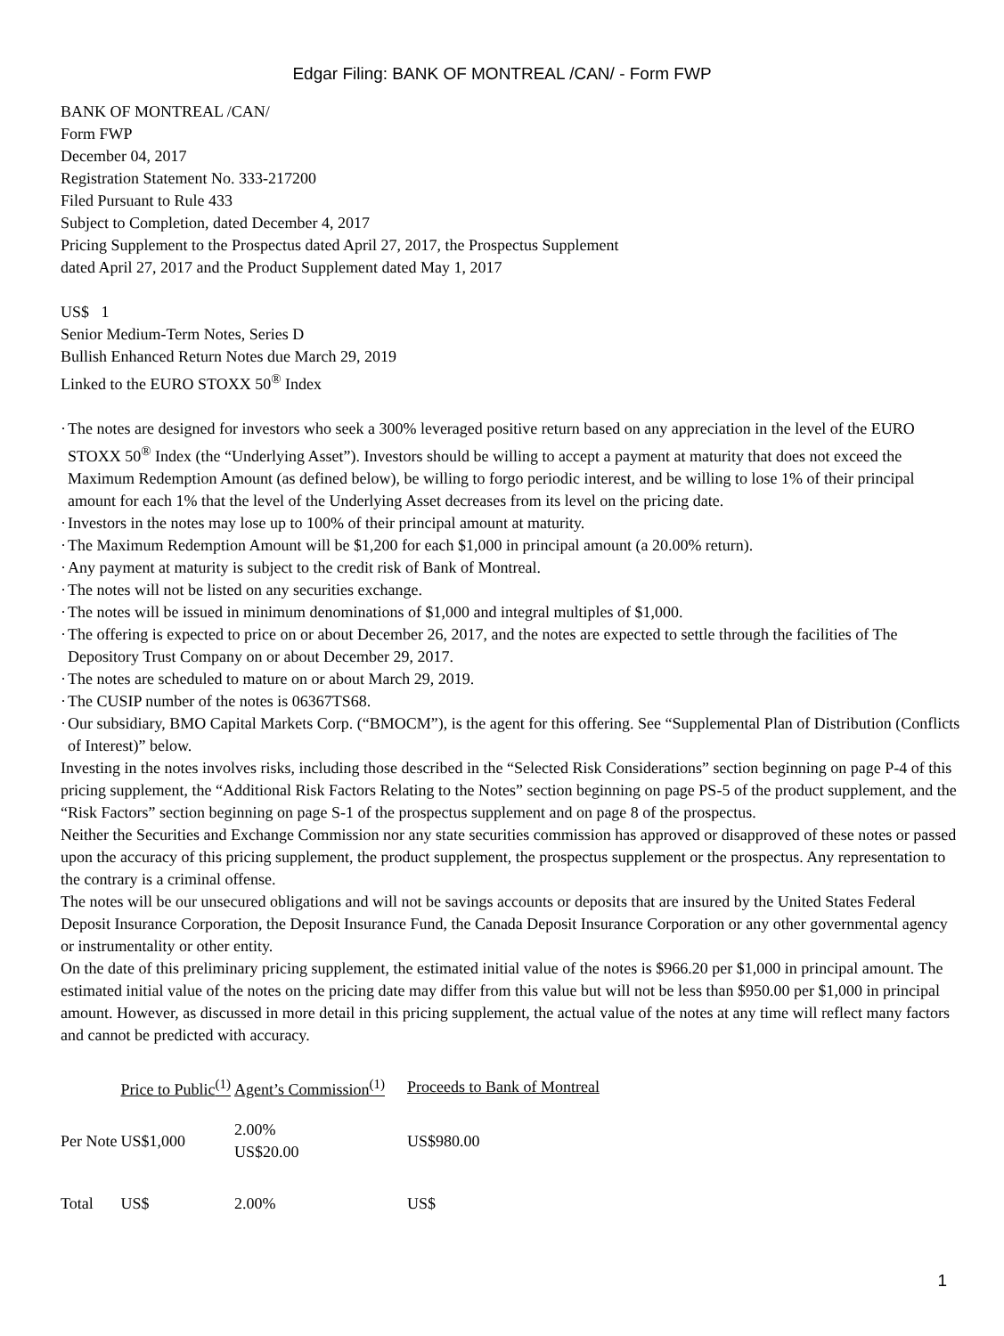Edgar Filing: BANK OF MONTREAL /CAN/ - Form FWP
BANK OF MONTREAL /CAN/
Form FWP
December 04, 2017
Registration Statement No. 333-217200
Filed Pursuant to Rule 433
Subject to Completion, dated December 4, 2017
Pricing Supplement to the Prospectus dated April 27, 2017, the Prospectus Supplement
dated April 27, 2017 and the Product Supplement dated May 1, 2017
US$ 1
Senior Medium-Term Notes, Series D
Bullish Enhanced Return Notes due March 29, 2019
Linked to the EURO STOXX 50<sup>®</sup> Index
· The notes are designed for investors who seek a 300% leveraged positive return based on any appreciation in the level of the EURO STOXX 50<sup>®</sup> Index (the “Underlying Asset”). Investors should be willing to accept a payment at maturity that does not exceed the Maximum Redemption Amount (as defined below), be willing to forgo periodic interest, and be willing to lose 1% of their principal amount for each 1% that the level of the Underlying Asset decreases from its level on the pricing date.
· Investors in the notes may lose up to 100% of their principal amount at maturity.
· The Maximum Redemption Amount will be $1,200 for each $1,000 in principal amount (a 20.00% return).
· Any payment at maturity is subject to the credit risk of Bank of Montreal.
· The notes will not be listed on any securities exchange.
· The notes will be issued in minimum denominations of $1,000 and integral multiples of $1,000.
· The offering is expected to price on or about December 26, 2017, and the notes are expected to settle through the facilities of The Depository Trust Company on or about December 29, 2017.
· The notes are scheduled to mature on or about March 29, 2019.
· The CUSIP number of the notes is 06367TS68.
· Our subsidiary, BMO Capital Markets Corp. (“BMOCM”), is the agent for this offering. See “Supplemental Plan of Distribution (Conflicts of Interest)” below.
Investing in the notes involves risks, including those described in the “Selected Risk Considerations” section beginning on page P-4 of this pricing supplement, the “Additional Risk Factors Relating to the Notes” section beginning on page PS-5 of the product supplement, and the “Risk Factors” section beginning on page S-1 of the prospectus supplement and on page 8 of the prospectus.
Neither the Securities and Exchange Commission nor any state securities commission has approved or disapproved of these notes or passed upon the accuracy of this pricing supplement, the product supplement, the prospectus supplement or the prospectus. Any representation to the contrary is a criminal offense.
The notes will be our unsecured obligations and will not be savings accounts or deposits that are insured by the United States Federal Deposit Insurance Corporation, the Deposit Insurance Fund, the Canada Deposit Insurance Corporation or any other governmental agency or instrumentality or other entity.
On the date of this preliminary pricing supplement, the estimated initial value of the notes is $966.20 per $1,000 in principal amount. The estimated initial value of the notes on the pricing date may differ from this value but will not be less than $950.00 per $1,000 in principal amount. However, as discussed in more detail in this pricing supplement, the actual value of the notes at any time will reflect many factors and cannot be predicted with accuracy.
| | Price to Public<sup>(1)</sup> | Agent’s Commission<sup>(1)</sup> | Proceeds to Bank of Montreal |
| --- | --- | --- | --- |
| Per Note | US$1,000 | 2.00% US$20.00 | US$980.00 |
| Total | US$ | 2.00% | US$ |
1